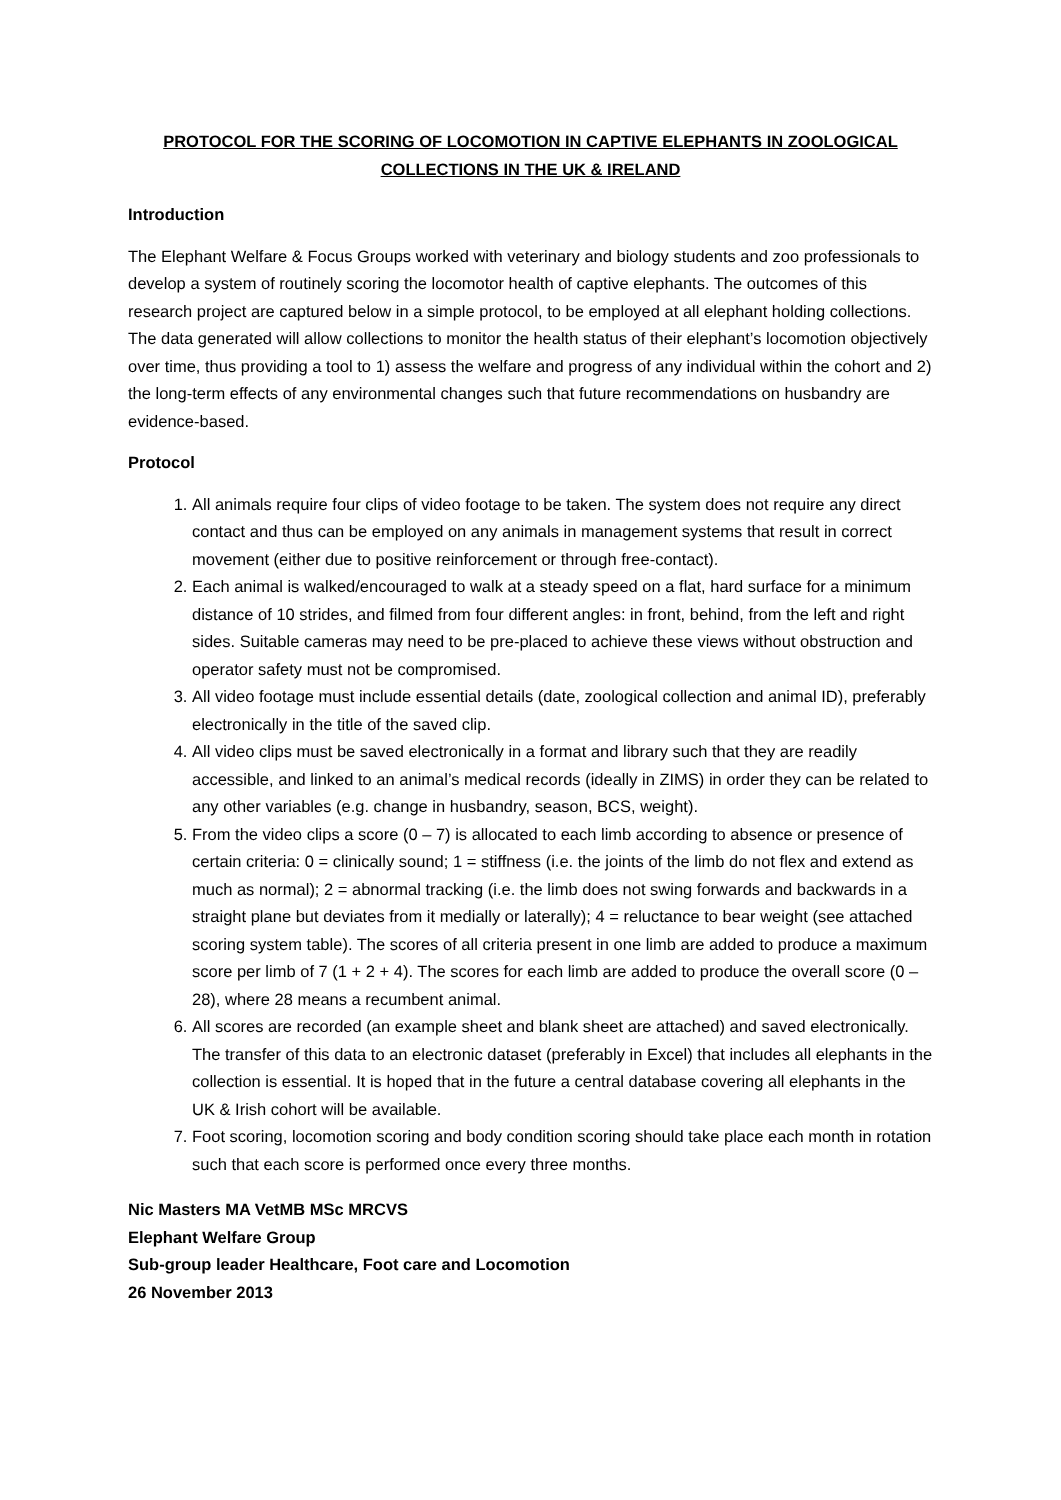PROTOCOL FOR THE SCORING OF LOCOMOTION IN CAPTIVE ELEPHANTS IN ZOOLOGICAL
COLLECTIONS IN THE UK & IRELAND
Introduction
The Elephant Welfare & Focus Groups worked with veterinary and biology students and zoo professionals to develop a system of routinely scoring the locomotor health of captive elephants. The outcomes of this research project are captured below in a simple protocol, to be employed at all elephant holding collections. The data generated will allow collections to monitor the health status of their elephant’s locomotion objectively over time, thus providing a tool to 1) assess the welfare and progress of any individual within the cohort and 2) the long-term effects of any environmental changes such that future recommendations on husbandry are evidence-based.
Protocol
1. All animals require four clips of video footage to be taken. The system does not require any direct contact and thus can be employed on any animals in management systems that result in correct movement (either due to positive reinforcement or through free-contact).
2. Each animal is walked/encouraged to walk at a steady speed on a flat, hard surface for a minimum distance of 10 strides, and filmed from four different angles: in front, behind, from the left and right sides. Suitable cameras may need to be pre-placed to achieve these views without obstruction and operator safety must not be compromised.
3. All video footage must include essential details (date, zoological collection and animal ID), preferably electronically in the title of the saved clip.
4. All video clips must be saved electronically in a format and library such that they are readily accessible, and linked to an animal’s medical records (ideally in ZIMS) in order they can be related to any other variables (e.g. change in husbandry, season, BCS, weight).
5. From the video clips a score (0 – 7) is allocated to each limb according to absence or presence of certain criteria: 0 = clinically sound; 1 = stiffness (i.e. the joints of the limb do not flex and extend as much as normal); 2 = abnormal tracking (i.e. the limb does not swing forwards and backwards in a straight plane but deviates from it medially or laterally); 4 = reluctance to bear weight (see attached scoring system table). The scores of all criteria present in one limb are added to produce a maximum score per limb of 7 (1 + 2 + 4). The scores for each limb are added to produce the overall score (0 – 28), where 28 means a recumbent animal.
6. All scores are recorded (an example sheet and blank sheet are attached) and saved electronically. The transfer of this data to an electronic dataset (preferably in Excel) that includes all elephants in the collection is essential. It is hoped that in the future a central database covering all elephants in the UK & Irish cohort will be available.
7. Foot scoring, locomotion scoring and body condition scoring should take place each month in rotation such that each score is performed once every three months.
Nic Masters MA VetMB MSc MRCVS
Elephant Welfare Group
Sub-group leader Healthcare, Foot care and Locomotion
26 November 2013